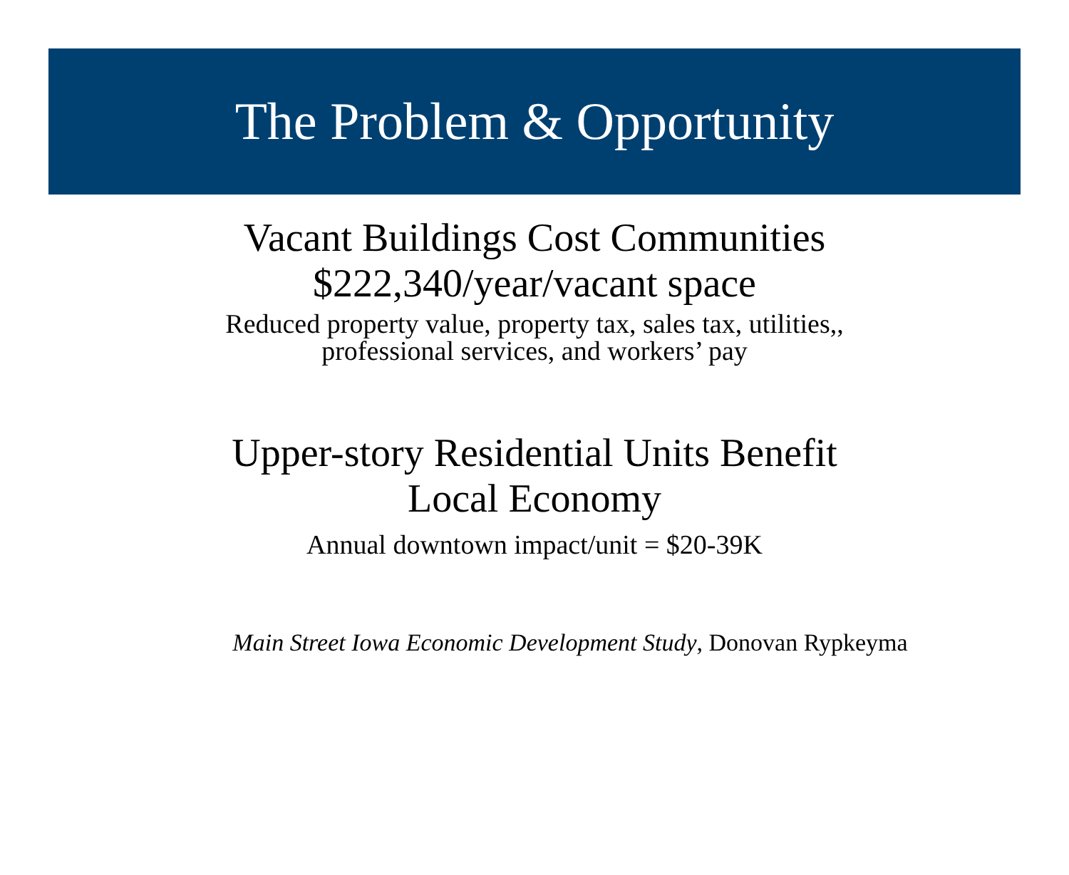The Problem & Opportunity
Vacant Buildings Cost Communities
$222,340/year/vacant space
Reduced property value, property tax, sales tax, utilities,,
professional services, and workers’ pay
Upper-story Residential Units Benefit
Local Economy
Annual downtown impact/unit = $20-39K
Main Street Iowa Economic Development Study, Donovan Rypkeyma